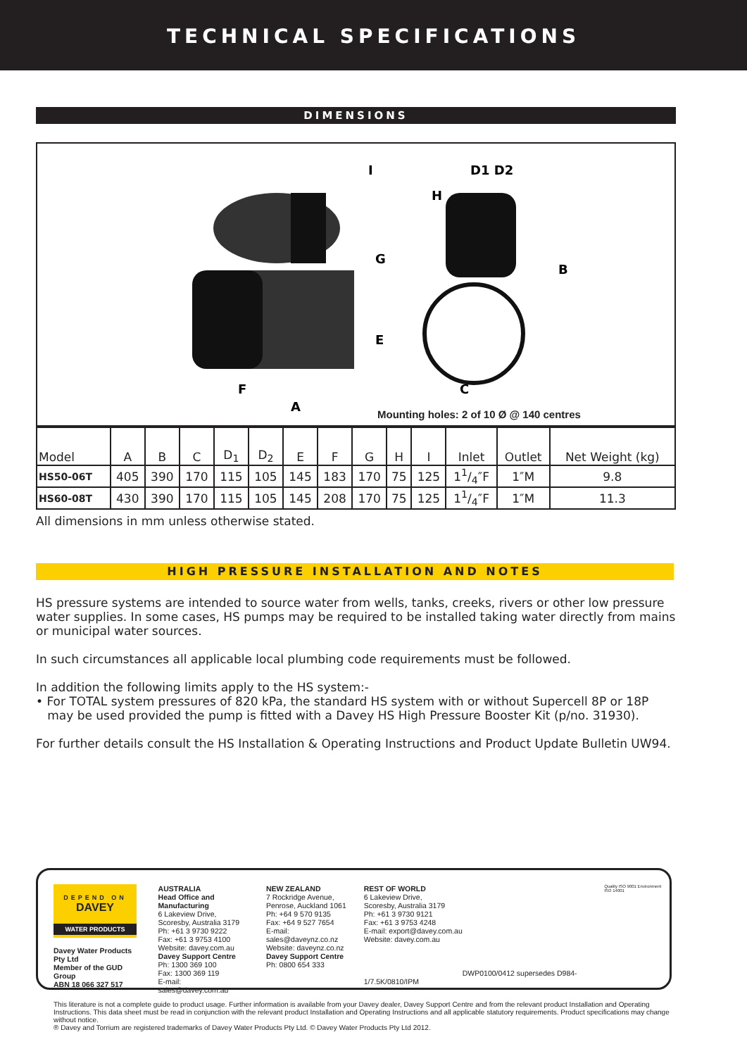TECHNICAL SPECIFICATIONS
DIMENSIONS
G
E
B
C
F
A
I
D1 D2
H
Mounting holes: 2 of 10 Ø @ 140 centres
| Model | A | B | C | D<sub>1</sub> | D<sub>2</sub> | E | F | G | H | I | Inlet | Outlet | Net Weight (kg) |
| --- | --- | --- | --- | --- | --- | --- | --- | --- | --- | --- | --- | --- | --- |
| HS50-06T | 405 | 390 | 170 | 115 | 105 | 145 | 183 | 170 | 75 | 125 | 11/4″F | 1″M | 9.8 |
| HS60-08T | 430 | 390 | 170 | 115 | 105 | 145 | 208 | 170 | 75 | 125 | 11/4″F | 1″M | 11.3 |
All dimensions in mm unless otherwise stated.
HIGH PRESSURE INSTALLATION AND NOTES
HS pressure systems are intended to source water from wells, tanks, creeks, rivers or other low pressure water supplies. In some cases, HS pumps may be required to be installed taking water directly from mains or municipal water sources.
In such circumstances all applicable local plumbing code requirements must be followed.
In addition the following limits apply to the HS system:-
• For TOTAL system pressures of 820 kPa, the standard HS system with or without Supercell 8P or 18P
may be used provided the pump is fitted with a Davey HS High Pressure Booster Kit (p/no. 31930).
For further details consult the HS Installation & Operating Instructions and Product Update Bulletin UW94.
DEPEND ON
DAVEY
WATER PRODUCTS
Davey Water Products Pty Ltd
Member of the GUD Group
ABN 18 066 327 517
AUSTRALIA
Head Office and Manufacturing
6 Lakeview Drive,
Scoresby, Australia 3179
Ph: +61 3 9730 9222
Fax: +61 3 9753 4100
Website: davey.com.au
Davey Support Centre
Ph: 1300 369 100
Fax: 1300 369 119
E-mail: sales@davey.com.au
NEW ZEALAND
7 Rockridge Avenue,
Penrose, Auckland 1061
Ph: +64 9 570 9135
Fax: +64 9 527 7654
E-mail: sales@daveynz.co.nz
Website: daveynz.co.nz
Davey Support Centre
Ph: 0800 654 333
REST OF WORLD
6 Lakeview Drive,
Scoresby, Australia 3179
Ph: +61 3 9730 9121
Fax: +61 3 9753 4248
E-mail: export@davey.com.au
Website: davey.com.au
DWP0100/0412 supersedes D984-1/7.5K/0810/IPM
Quality ISO 9001 Environment ISO 14001
This literature is not a complete guide to product usage. Further information is available from your Davey dealer, Davey Support Centre and from the relevant product Installation and Operating Instructions. This data sheet must be read in conjunction with the relevant product Installation and Operating Instructions and all applicable statutory requirements. Product specifications may change without notice.
® Davey and Torrium are registered trademarks of Davey Water Products Pty Ltd. © Davey Water Products Pty Ltd 2012.